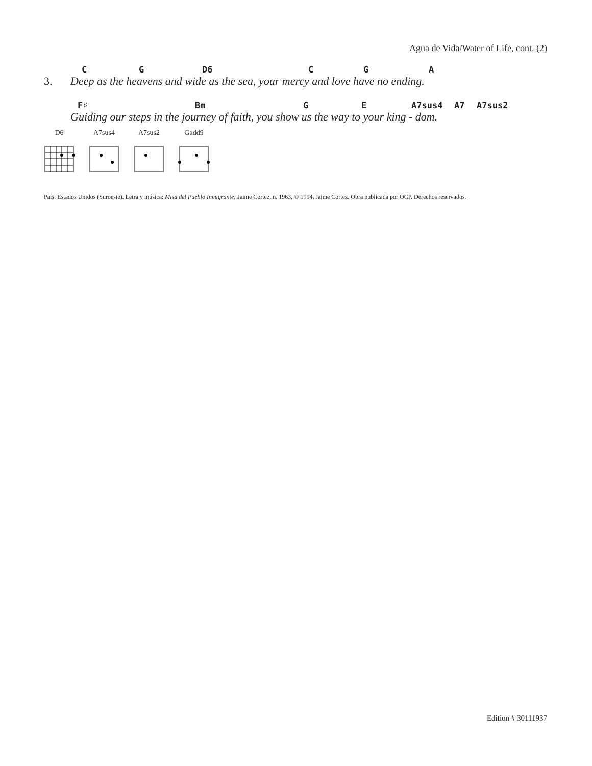Agua de Vida/Water of Life, cont. (2)
C G D6 C G A
3. Deep as the heavens and wide as the sea, your mercy and love have no ending.
F♯ Bm G E A7sus4 A7 A7sus2
Guiding our steps in the journey of faith, you show us the way to your king - dom.
D6 A7sus4 A7sus2 Gadd9
País: Estados Unidos (Suroeste). Letra y música: Misa del Pueblo Inmigrante; Jaime Cortez, n. 1963, © 1994, Jaime Cortez. Obra publicada por OCP. Derechos reservados.
Edition # 30111937